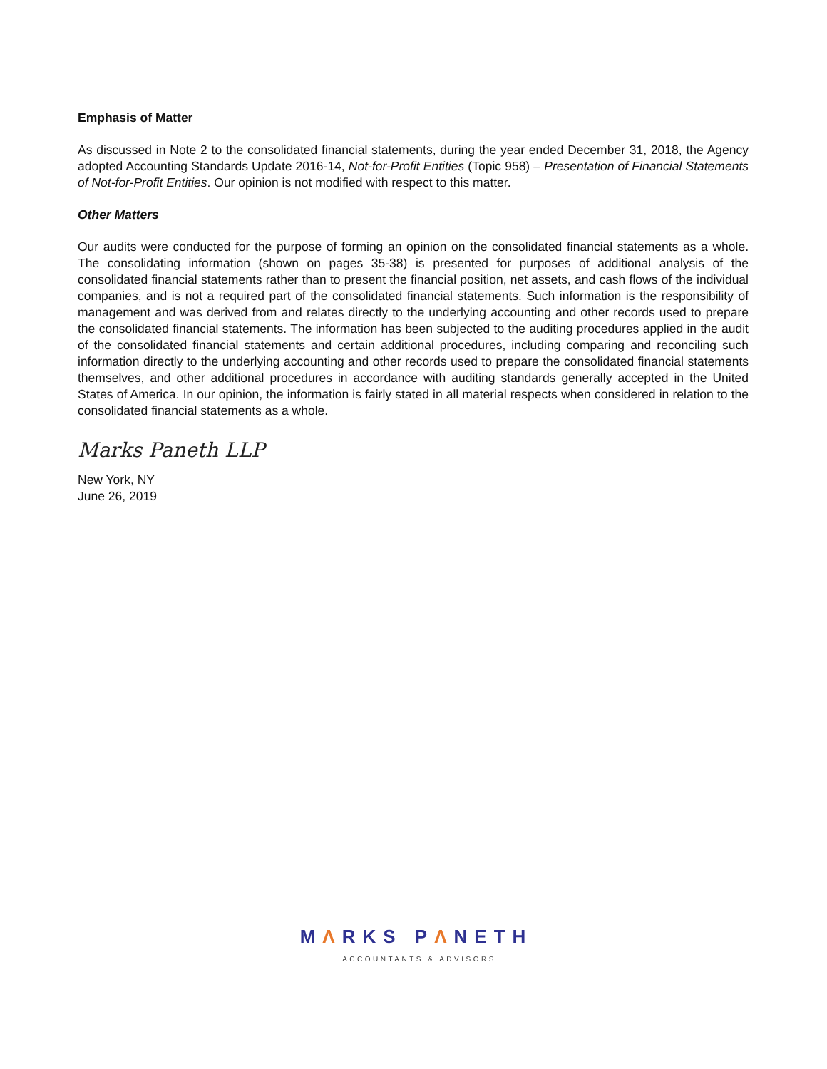Emphasis of Matter
As discussed in Note 2 to the consolidated financial statements, during the year ended December 31, 2018, the Agency adopted Accounting Standards Update 2016-14, Not-for-Profit Entities (Topic 958) – Presentation of Financial Statements of Not-for-Profit Entities. Our opinion is not modified with respect to this matter.
Other Matters
Our audits were conducted for the purpose of forming an opinion on the consolidated financial statements as a whole. The consolidating information (shown on pages 35-38) is presented for purposes of additional analysis of the consolidated financial statements rather than to present the financial position, net assets, and cash flows of the individual companies, and is not a required part of the consolidated financial statements. Such information is the responsibility of management and was derived from and relates directly to the underlying accounting and other records used to prepare the consolidated financial statements. The information has been subjected to the auditing procedures applied in the audit of the consolidated financial statements and certain additional procedures, including comparing and reconciling such information directly to the underlying accounting and other records used to prepare the consolidated financial statements themselves, and other additional procedures in accordance with auditing standards generally accepted in the United States of America. In our opinion, the information is fairly stated in all material respects when considered in relation to the consolidated financial statements as a whole.
Marks Paneth LLP
New York, NY
June 26, 2019
MΛRKS PΛNETH
ACCOUNTANTS & ADVISORS